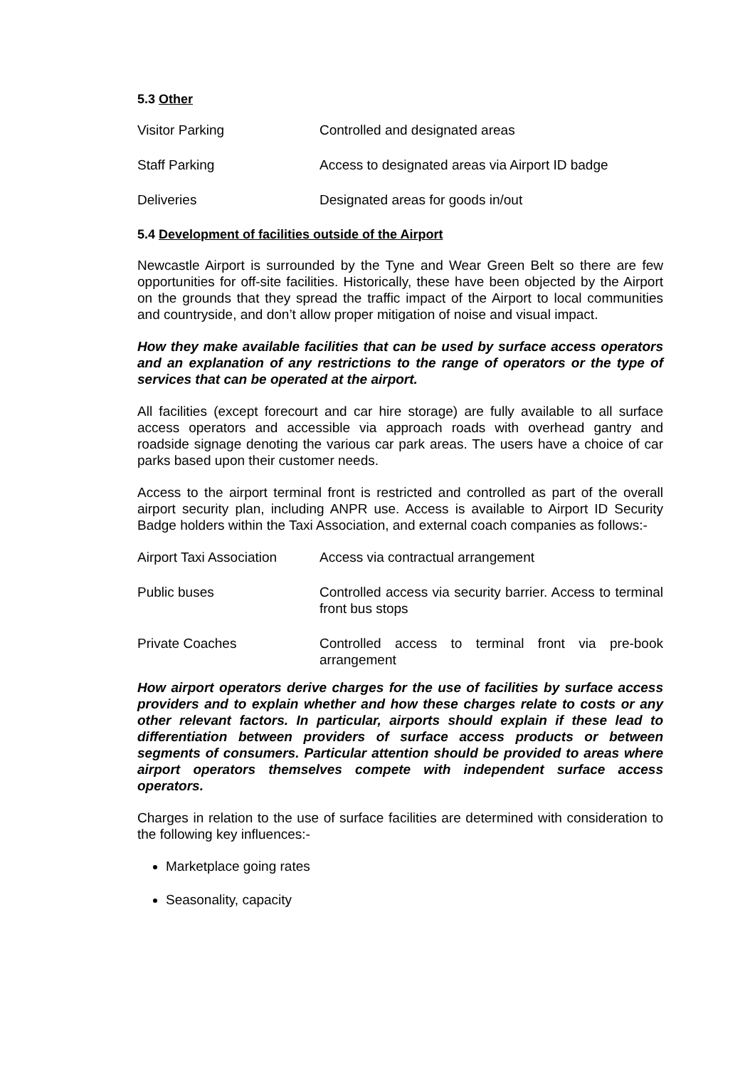5.3 Other
| Visitor Parking | Controlled and designated areas |
| Staff Parking | Access to designated areas via Airport ID badge |
| Deliveries | Designated areas for goods in/out |
5.4 Development of facilities outside of the Airport
Newcastle Airport is surrounded by the Tyne and Wear Green Belt so there are few opportunities for off-site facilities. Historically, these have been objected by the Airport on the grounds that they spread the traffic impact of the Airport to local communities and countryside, and don’t allow proper mitigation of noise and visual impact.
How they make available facilities that can be used by surface access operators and an explanation of any restrictions to the range of operators or the type of services that can be operated at the airport.
All facilities (except forecourt and car hire storage) are fully available to all surface access operators and accessible via approach roads with overhead gantry and roadside signage denoting the various car park areas. The users have a choice of car parks based upon their customer needs.
Access to the airport terminal front is restricted and controlled as part of the overall airport security plan, including ANPR use. Access is available to Airport ID Security Badge holders within the Taxi Association, and external coach companies as follows:-
| Airport Taxi Association | Access via contractual arrangement |
| Public buses | Controlled access via security barrier. Access to terminal front bus stops |
| Private Coaches | Controlled access to terminal front via pre-book arrangement |
How airport operators derive charges for the use of facilities by surface access providers and to explain whether and how these charges relate to costs or any other relevant factors. In particular, airports should explain if these lead to differentiation between providers of surface access products or between segments of consumers. Particular attention should be provided to areas where airport operators themselves compete with independent surface access operators.
Charges in relation to the use of surface facilities are determined with consideration to the following key influences:-
Marketplace going rates
Seasonality, capacity